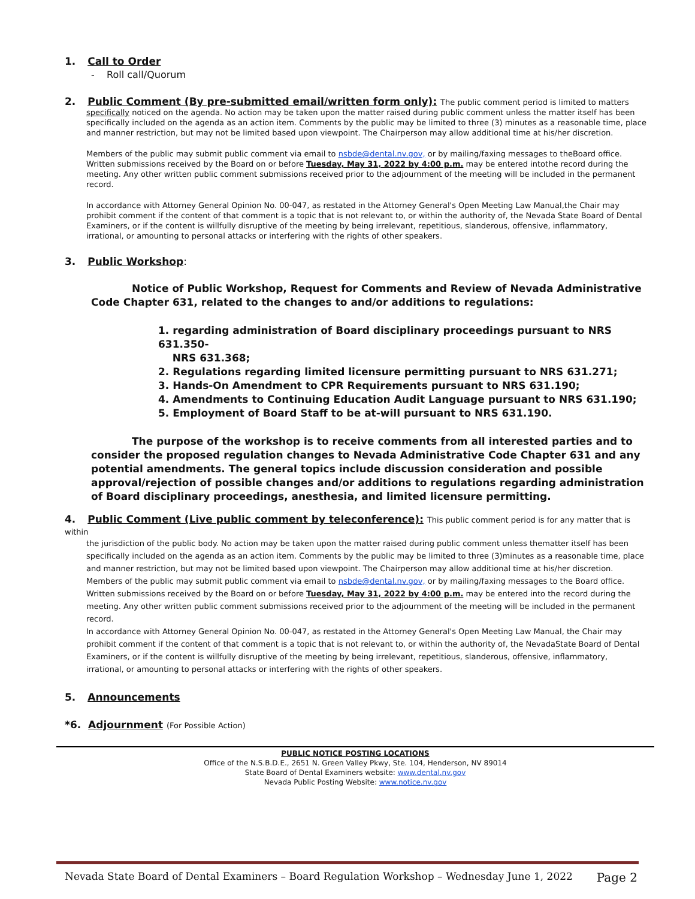1. Call to Order
- Roll call/Quorum
2. Public Comment (By pre-submitted email/written form only): The public comment period is limited to matters
specifically noticed on the agenda. No action may be taken upon the matter raised during public comment unless the matter itself has been specifically included on the agenda as an action item. Comments by the public may be limited to three (3) minutes as a reasonable time, place and manner restriction, but may not be limited based upon viewpoint. The Chairperson may allow additional time at his/her discretion.
Members of the public may submit public comment via email to nsbde@dental.nv.gov, or by mailing/faxing messages to theBoard office. Written submissions received by the Board on or before Tuesday, May 31, 2022 by 4:00 p.m. may be entered intothe record during the meeting. Any other written public comment submissions received prior to the adjournment of the meeting will be included in the permanent record.
In accordance with Attorney General Opinion No. 00-047, as restated in the Attorney General's Open Meeting Law Manual,the Chair may prohibit comment if the content of that comment is a topic that is not relevant to, or within the authority of, the Nevada State Board of Dental Examiners, or if the content is willfully disruptive of the meeting by being irrelevant, repetitious, slanderous, offensive, inflammatory, irrational, or amounting to personal attacks or interfering with the rights of other speakers.
3. Public Workshop:
Notice of Public Workshop, Request for Comments and Review of Nevada Administrative Code Chapter 631, related to the changes to and/or additions to regulations:
1. regarding administration of Board disciplinary proceedings pursuant to NRS 631.350-
NRS 631.368;
2. Regulations regarding limited licensure permitting pursuant to NRS 631.271;
3. Hands-On Amendment to CPR Requirements pursuant to NRS 631.190;
4. Amendments to Continuing Education Audit Language pursuant to NRS 631.190;
5. Employment of Board Staff to be at-will pursuant to NRS 631.190.
The purpose of the workshop is to receive comments from all interested parties and to consider the proposed regulation changes to Nevada Administrative Code Chapter 631 and any potential amendments. The general topics include discussion consideration and possible approval/rejection of possible changes and/or additions to regulations regarding administration of Board disciplinary proceedings, anesthesia, and limited licensure permitting.
4. Public Comment (Live public comment by teleconference): This public comment period is for any matter that is within
the jurisdiction of the public body. No action may be taken upon the matter raised during public comment unless thematter itself has been specifically included on the agenda as an action item. Comments by the public may be limited to three (3)minutes as a reasonable time, place and manner restriction, but may not be limited based upon viewpoint. The Chairperson may allow additional time at his/her discretion.
Members of the public may submit public comment via email to nsbde@dental.nv.gov, or by mailing/faxing messages to the Board office. Written submissions received by the Board on or before Tuesday, May 31, 2022 by 4:00 p.m. may be entered into the record during the meeting. Any other written public comment submissions received prior to the adjournment of the meeting will be included in the permanent record.
In accordance with Attorney General Opinion No. 00-047, as restated in the Attorney General's Open Meeting Law Manual, the Chair may prohibit comment if the content of that comment is a topic that is not relevant to, or within the authority of, the NevadaState Board of Dental Examiners, or if the content is willfully disruptive of the meeting by being irrelevant, repetitious, slanderous, offensive, inflammatory, irrational, or amounting to personal attacks or interfering with the rights of other speakers.
5. Announcements
*6. Adjournment (For Possible Action)
PUBLIC NOTICE POSTING LOCATIONS
Office of the N.S.B.D.E., 2651 N. Green Valley Pkwy, Ste. 104, Henderson, NV 89014
State Board of Dental Examiners website: www.dental.nv.gov
Nevada Public Posting Website: www.notice.nv.gov
Nevada State Board of Dental Examiners – Board Regulation Workshop – Wednesday June 1, 2022 Page 2